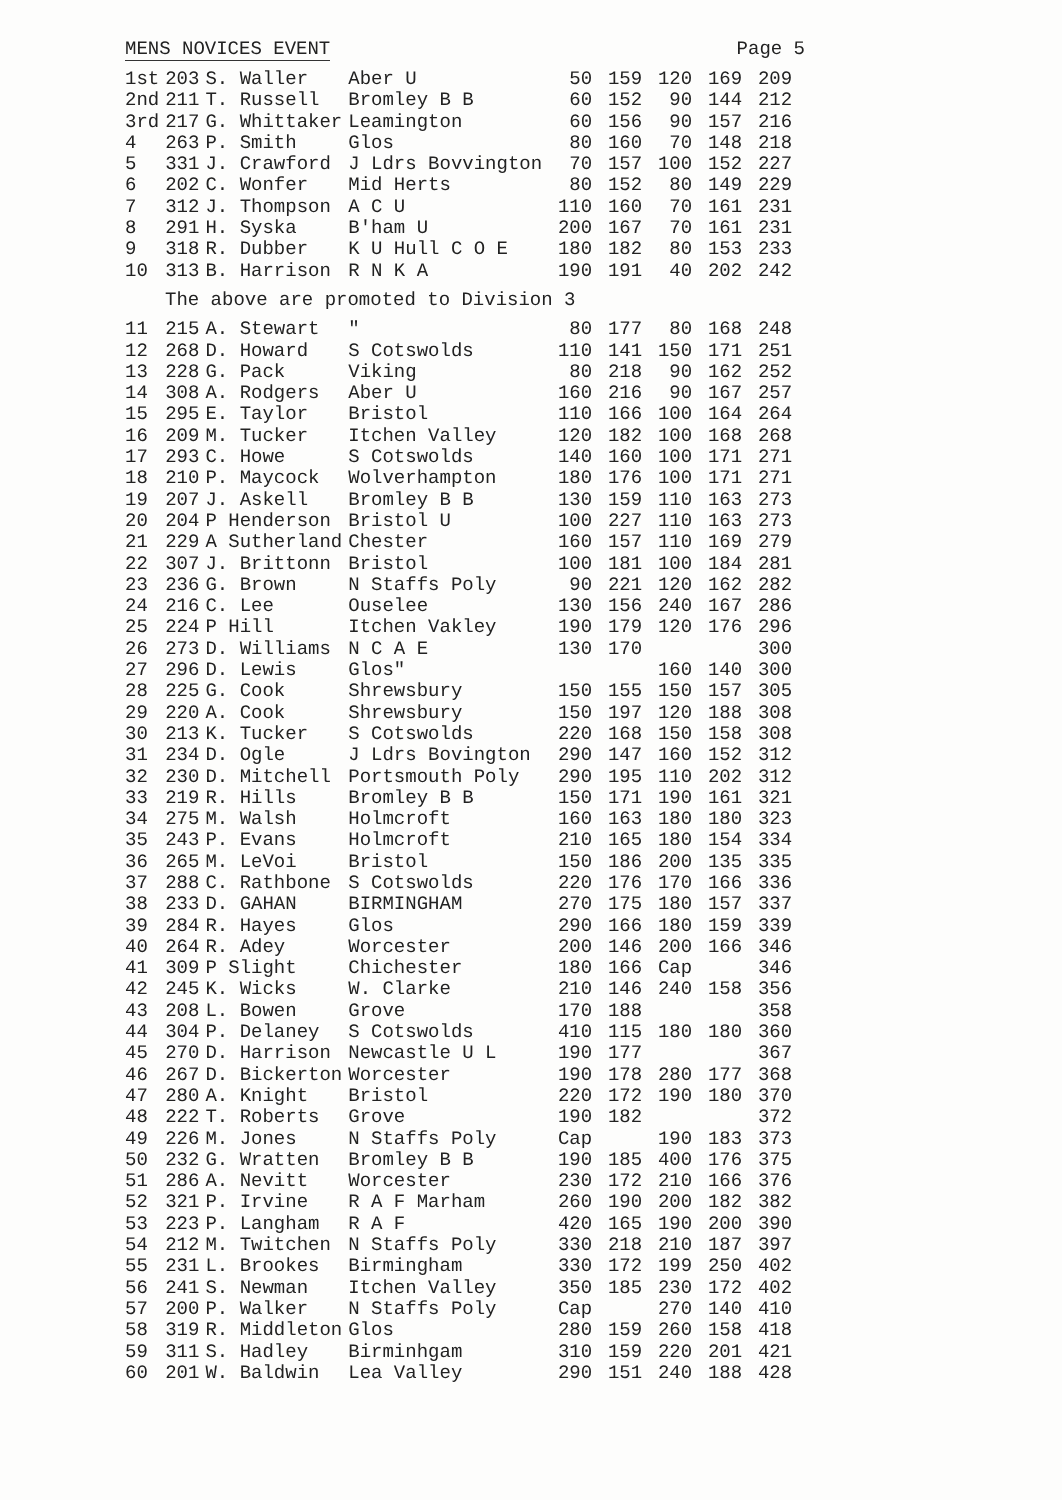MENS NOVICES EVENT Page 5
| 1st | 203 | S. Waller | Aber U | 50 | 159 | 120 | 169 | 209 |
| 2nd | 211 | T. Russell | Bromley B B | 60 | 152 | 90 | 144 | 212 |
| 3rd | 217 | G. Whittaker | Leamington | 60 | 156 | 90 | 157 | 216 |
| 4 | 263 | P. Smith | Glos | 80 | 160 | 70 | 148 | 218 |
| 5 | 331 | J. Crawford | J Ldrs Bovvington | 70 | 157 | 100 | 152 | 227 |
| 6 | 202 | C. Wonfer | Mid Herts | 80 | 152 | 80 | 149 | 229 |
| 7 | 312 | J. Thompson | A C U | 110 | 160 | 70 | 161 | 231 |
| 8 | 291 | H. Syska | B'ham U | 200 | 167 | 70 | 161 | 231 |
| 9 | 318 | R. Dubber | K U Hull C O E | 180 | 182 | 80 | 153 | 233 |
| 10 | 313 | B. Harrison | R N K A | 190 | 191 | 40 | 202 | 242 |
| The above are promoted to Division 3 | | | | | | | | |
| 11 | 215 | A. Stewart | " | 80 | 177 | 80 | 168 | 248 |
| 12 | 268 | D. Howard | S Cotswolds | 110 | 141 | 150 | 171 | 251 |
| 13 | 228 | G. Pack | Viking | 80 | 218 | 90 | 162 | 252 |
| 14 | 308 | A. Rodgers | Aber U | 160 | 216 | 90 | 167 | 257 |
| 15 | 295 | E. Taylor | Bristol | 110 | 166 | 100 | 164 | 264 |
| 16 | 209 | M. Tucker | Itchen Valley | 120 | 182 | 100 | 168 | 268 |
| 17 | 293 | C. Howe | S Cotswolds | 140 | 160 | 100 | 171 | 271 |
| 18 | 210 | P. Maycock | Wolverhampton | 180 | 176 | 100 | 171 | 271 |
| 19 | 207 | J. Askell | Bromley B B | 130 | 159 | 110 | 163 | 273 |
| 20 | 204 | P Henderson | Bristol U | 100 | 227 | 110 | 163 | 273 |
| 21 | 229 | A Sutherland | Chester | 160 | 157 | 110 | 169 | 279 |
| 22 | 307 | J. Brittonn | Bristol | 100 | 181 | 100 | 184 | 281 |
| 23 | 236 | G. Brown | N Staffs Poly | 90 | 221 | 120 | 162 | 282 |
| 24 | 216 | C. Lee | Ouselee | 130 | 156 | 240 | 167 | 286 |
| 25 | 224 | P Hill | Itchen Vakley | 190 | 179 | 120 | 176 | 296 |
| 26 | 273 | D. Williams | N C A E | 130 | 170 | | | 300 |
| 27 | 296 | D. Lewis | Glos" | | | 160 | 140 | 300 |
| 28 | 225 | G. Cook | Shrewsbury | 150 | 155 | 150 | 157 | 305 |
| 29 | 220 | A. Cook | Shrewsbury | 150 | 197 | 120 | 188 | 308 |
| 30 | 213 | K. Tucker | S Cotswolds | 220 | 168 | 150 | 158 | 308 |
| 31 | 234 | D. Ogle | J Ldrs Bovington | 290 | 147 | 160 | 152 | 312 |
| 32 | 230 | D. Mitchell | Portsmouth Poly | 290 | 195 | 110 | 202 | 312 |
| 33 | 219 | R. Hills | Bromley B B | 150 | 171 | 190 | 161 | 321 |
| 34 | 275 | M. Walsh | Holmcroft | 160 | 163 | 180 | 180 | 323 |
| 35 | 243 | P. Evans | Holmcroft | 210 | 165 | 180 | 154 | 334 |
| 36 | 265 | M. LeVoi | Bristol | 150 | 186 | 200 | 135 | 335 |
| 37 | 288 | C. Rathbone | S Cotswolds | 220 | 176 | 170 | 166 | 336 |
| 38 | 233 | D. GAHAN | BIRMINGHAM | 270 | 175 | 180 | 157 | 337 |
| 39 | 284 | R. Hayes | Glos | 290 | 166 | 180 | 159 | 339 |
| 40 | 264 | R. Adey | Worcester | 200 | 146 | 200 | 166 | 346 |
| 41 | 309 | P Slight | Chichester | 180 | 166 | Cap | | 346 |
| 42 | 245 | K. Wicks | W. Clarke | 210 | 146 | 240 | 158 | 356 |
| 43 | 208 | L. Bowen | Grove | 170 | 188 | | | 358 |
| 44 | 304 | P. Delaney | S Cotswolds | 410 | 115 | 180 | 180 | 360 |
| 45 | 270 | D. Harrison | Newcastle U L | 190 | 177 | | | 367 |
| 46 | 267 | D. Bickerton | Worcester | 190 | 178 | 280 | 177 | 368 |
| 47 | 280 | A. Knight | Bristol | 220 | 172 | 190 | 180 | 370 |
| 48 | 222 | T. Roberts | Grove | 190 | 182 | | | 372 |
| 49 | 226 | M. Jones | N Staffs Poly | Cap | | 190 | 183 | 373 |
| 50 | 232 | G. Wratten | Bromley B B | 190 | 185 | 400 | 176 | 375 |
| 51 | 286 | A. Nevitt | Worcester | 230 | 172 | 210 | 166 | 376 |
| 52 | 321 | P. Irvine | R A F Marham | 260 | 190 | 200 | 182 | 382 |
| 53 | 223 | P. Langham | R A F | 420 | 165 | 190 | 200 | 390 |
| 54 | 212 | M. Twitchen | N Staffs Poly | 330 | 218 | 210 | 187 | 397 |
| 55 | 231 | L. Brookes | Birmingham | 330 | 172 | 199 | 250 | 402 |
| 56 | 241 | S. Newman | Itchen Valley | 350 | 185 | 230 | 172 | 402 |
| 57 | 200 | P. Walker | N Staffs Poly | Cap | | 270 | 140 | 410 |
| 58 | 319 | R. Middleton | Glos | 280 | 159 | 260 | 158 | 418 |
| 59 | 311 | S. Hadley | Birminhgam | 310 | 159 | 220 | 201 | 421 |
| 60 | 201 | W. Baldwin | Lea Valley | 290 | 151 | 240 | 188 | 428 |